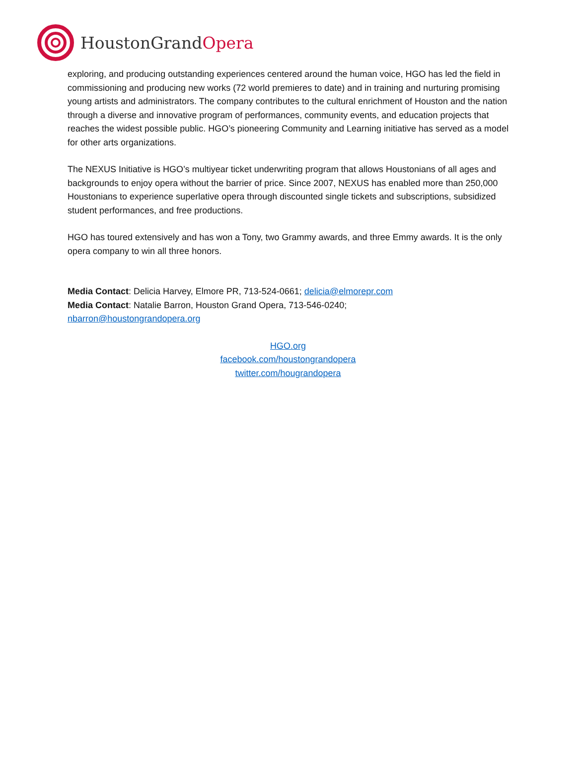HoustonGrandOpera
exploring, and producing outstanding experiences centered around the human voice, HGO has led the field in commissioning and producing new works (72 world premieres to date) and in training and nurturing promising young artists and administrators. The company contributes to the cultural enrichment of Houston and the nation through a diverse and innovative program of performances, community events, and education projects that reaches the widest possible public. HGO’s pioneering Community and Learning initiative has served as a model for other arts organizations.
The NEXUS Initiative is HGO’s multiyear ticket underwriting program that allows Houstonians of all ages and backgrounds to enjoy opera without the barrier of price. Since 2007, NEXUS has enabled more than 250,000 Houstonians to experience superlative opera through discounted single tickets and subscriptions, subsidized student performances, and free productions.
HGO has toured extensively and has won a Tony, two Grammy awards, and three Emmy awards. It is the only opera company to win all three honors.
Media Contact: Delicia Harvey, Elmore PR, 713-524-0661; delicia@elmorepr.com
Media Contact: Natalie Barron, Houston Grand Opera, 713-546-0240;
nbarron@houstongrandopera.org
HGO.org
facebook.com/houstongrandopera
twitter.com/hougrandopera